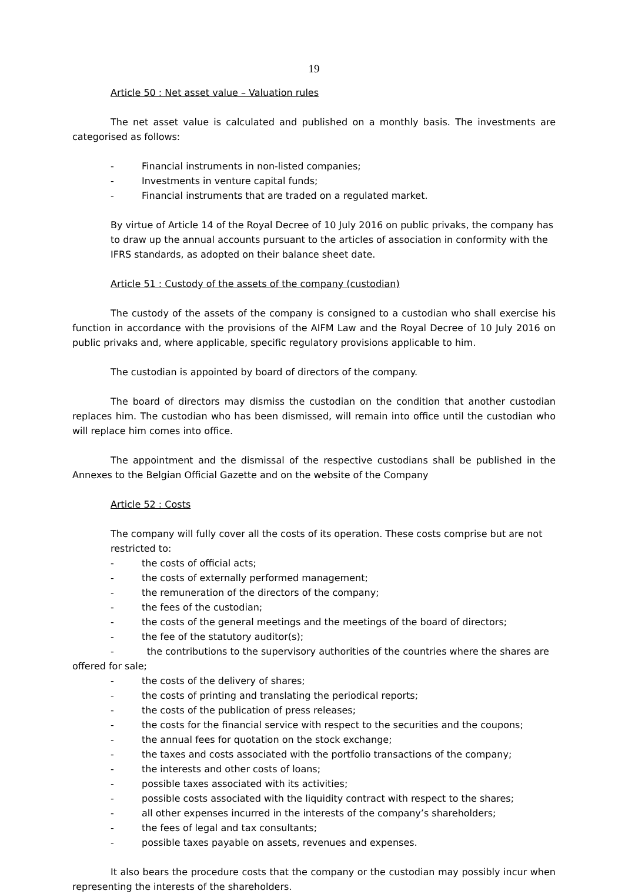19
Article 50 : Net asset value – Valuation rules
The net asset value is calculated and published on a monthly basis. The investments are categorised as follows:
- Financial instruments in non-listed companies;
- Investments in venture capital funds;
- Financial instruments that are traded on a regulated market.
By virtue of Article 14 of the Royal Decree of 10 July 2016 on public privaks, the company has to draw up the annual accounts pursuant to the articles of association in conformity with the IFRS standards, as adopted on their balance sheet date.
Article 51 : Custody of the assets of the company (custodian)
The custody of the assets of the company is consigned to a custodian who shall exercise his function in accordance with the provisions of the AIFM Law and the Royal Decree of 10 July 2016 on public privaks and, where applicable, specific regulatory provisions applicable to him.
The custodian is appointed by board of directors of the company.
The board of directors may dismiss the custodian on the condition that another custodian replaces him. The custodian who has been dismissed, will remain into office until the custodian who will replace him comes into office.
The appointment and the dismissal of the respective custodians shall be published in the Annexes to the Belgian Official Gazette and on the website of the Company
Article 52 : Costs
The company will fully cover all the costs of its operation. These costs comprise but are not restricted to:
- the costs of official acts;
- the costs of externally performed management;
- the remuneration of the directors of the company;
- the fees of the custodian;
- the costs of the general meetings and the meetings of the board of directors;
- the fee of the statutory auditor(s);
- the contributions to the supervisory authorities of the countries where the shares are offered for sale;
- the costs of the delivery of shares;
- the costs of printing and translating the periodical reports;
- the costs of the publication of press releases;
- the costs for the financial service with respect to the securities and the coupons;
- the annual fees for quotation on the stock exchange;
- the taxes and costs associated with the portfolio transactions of the company;
- the interests and other costs of loans;
- possible taxes associated with its activities;
- possible costs associated with the liquidity contract with respect to the shares;
- all other expenses incurred in the interests of the company’s shareholders;
- the fees of legal and tax consultants;
- possible taxes payable on assets, revenues and expenses.
It also bears the procedure costs that the company or the custodian may possibly incur when representing the interests of the shareholders.